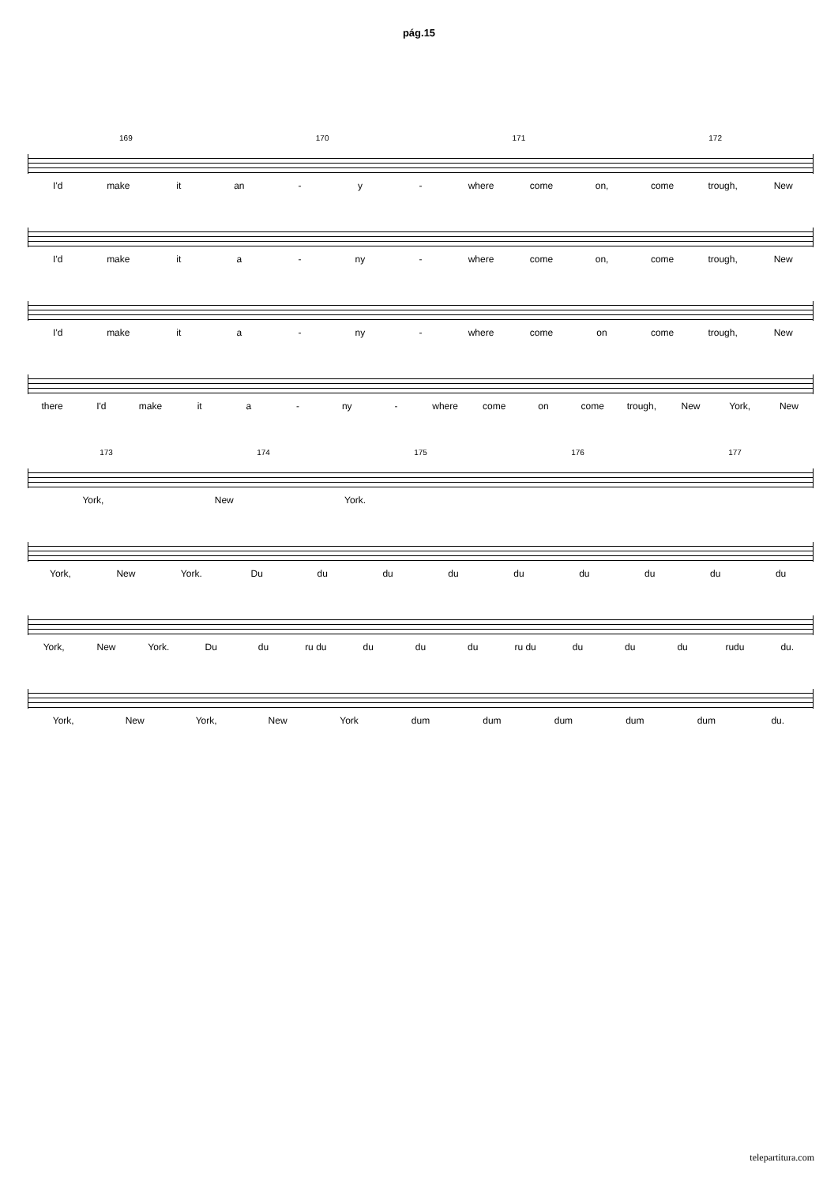pág.15
169 170 171 172
I'd make it an - y - where come on, come trough, New
I'd make it a - ny - where come on, come trough, New
I'd make it a - ny - where come on come trough, New
there I'd make it a - ny - where come on come trough, New York, New
173 174 175 176 177
York, New York.
York, New York. Du du du du du du du du du
York, New York. Du du ru du du du du ru du du du du rudu du.
York, New York, New York dum dum dum dum dum du.
telepartitura.com